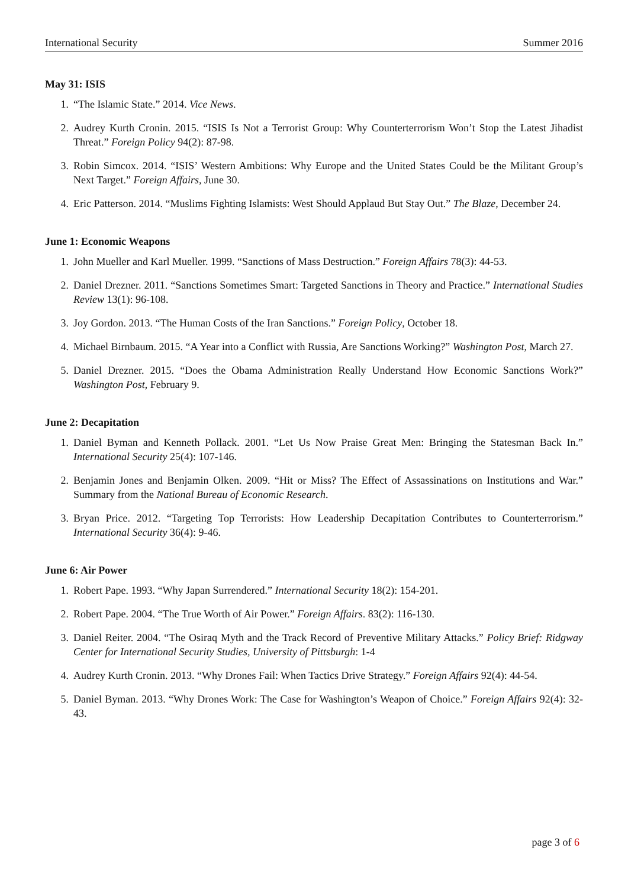International Security Summer 2016
May 31: ISIS
1. “The Islamic State.” 2014. Vice News.
2. Audrey Kurth Cronin. 2015. “ISIS Is Not a Terrorist Group: Why Counterterrorism Won’t Stop the Latest Jihadist Threat.” Foreign Policy 94(2): 87-98.
3. Robin Simcox. 2014. “ISIS’ Western Ambitions: Why Europe and the United States Could be the Militant Group’s Next Target.” Foreign Affairs, June 30.
4. Eric Patterson. 2014. “Muslims Fighting Islamists: West Should Applaud But Stay Out.” The Blaze, December 24.
June 1: Economic Weapons
1. John Mueller and Karl Mueller. 1999. “Sanctions of Mass Destruction.” Foreign Affairs 78(3): 44-53.
2. Daniel Drezner. 2011. “Sanctions Sometimes Smart: Targeted Sanctions in Theory and Practice.” International Studies Review 13(1): 96-108.
3. Joy Gordon. 2013. “The Human Costs of the Iran Sanctions.” Foreign Policy, October 18.
4. Michael Birnbaum. 2015. “A Year into a Conflict with Russia, Are Sanctions Working?” Washington Post, March 27.
5. Daniel Drezner. 2015. “Does the Obama Administration Really Understand How Economic Sanctions Work?” Washington Post, February 9.
June 2: Decapitation
1. Daniel Byman and Kenneth Pollack. 2001. “Let Us Now Praise Great Men: Bringing the Statesman Back In.” International Security 25(4): 107-146.
2. Benjamin Jones and Benjamin Olken. 2009. “Hit or Miss? The Effect of Assassinations on Institutions and War.” Summary from the National Bureau of Economic Research.
3. Bryan Price. 2012. “Targeting Top Terrorists: How Leadership Decapitation Contributes to Counterterrorism.” International Security 36(4): 9-46.
June 6: Air Power
1. Robert Pape. 1993. “Why Japan Surrendered.” International Security 18(2): 154-201.
2. Robert Pape. 2004. “The True Worth of Air Power.” Foreign Affairs. 83(2): 116-130.
3. Daniel Reiter. 2004. “The Osiraq Myth and the Track Record of Preventive Military Attacks.” Policy Brief: Ridgway Center for International Security Studies, University of Pittsburgh: 1-4
4. Audrey Kurth Cronin. 2013. “Why Drones Fail: When Tactics Drive Strategy.” Foreign Affairs 92(4): 44-54.
5. Daniel Byman. 2013. “Why Drones Work: The Case for Washington’s Weapon of Choice.” Foreign Affairs 92(4): 32-43.
page 3 of 6